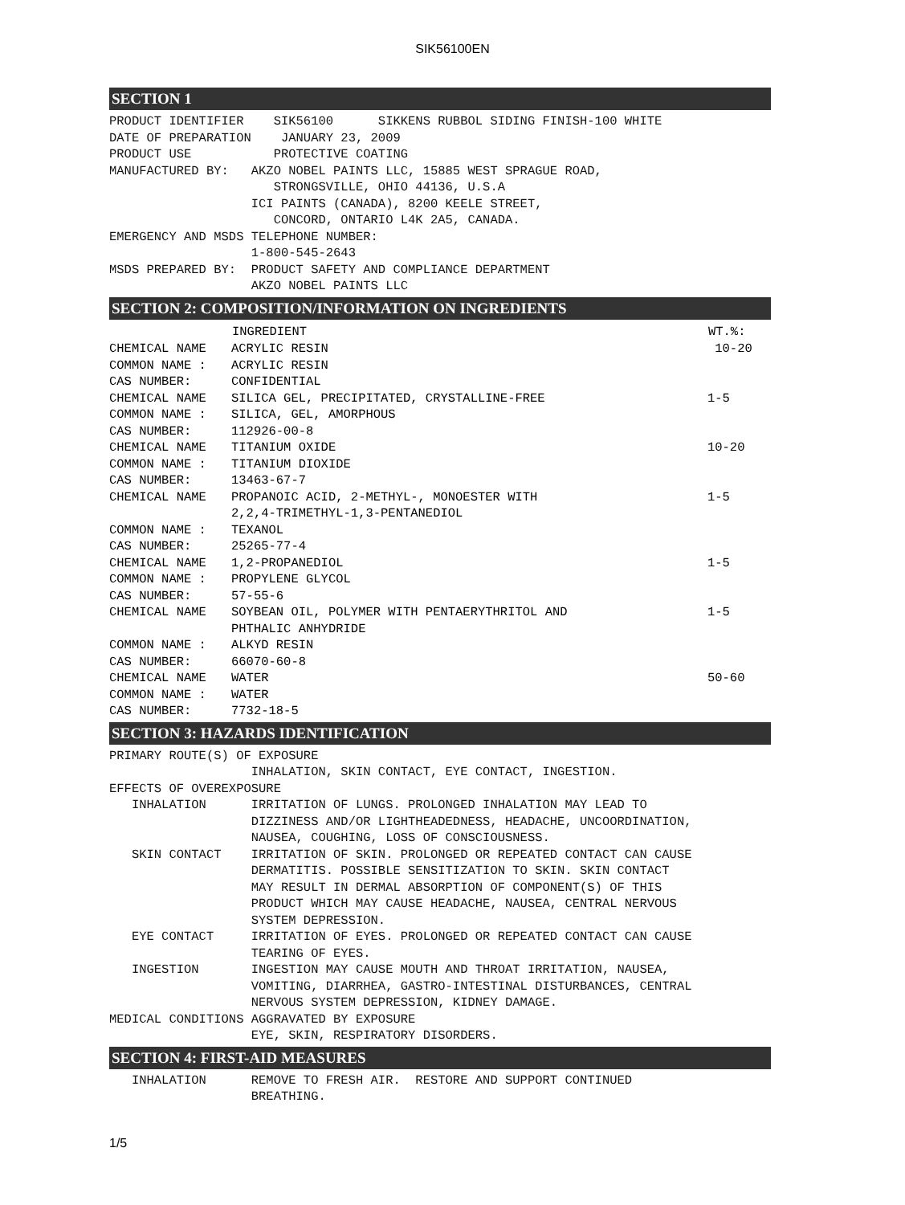SIK56100EN
SECTION 1
PRODUCT IDENTIFIER    SIK56100      SIKKENS RUBBOL SIDING FINISH-100 WHITE
DATE OF PREPARATION    JANUARY 23, 2009
PRODUCT USE           PROTECTIVE COATING
MANUFACTURED BY:   AKZO NOBEL PAINTS LLC, 15885 WEST SPRAGUE ROAD,
                      STRONGSVILLE, OHIO 44136, U.S.A
                   ICI PAINTS (CANADA), 8200 KEELE STREET,
                      CONCORD, ONTARIO L4K 2A5, CANADA.
EMERGENCY AND MSDS TELEPHONE NUMBER:
                   1-800-545-2643
MSDS PREPARED BY:  PRODUCT SAFETY AND COMPLIANCE DEPARTMENT
                   AKZO NOBEL PAINTS LLC
SECTION 2: COMPOSITION/INFORMATION ON INGREDIENTS
| | INGREDIENT | WT.%: |
| --- | --- | --- |
| CHEMICAL NAME | ACRYLIC RESIN | 10-20 |
| COMMON NAME : | ACRYLIC RESIN | |
| CAS NUMBER: | CONFIDENTIAL | |
| CHEMICAL NAME | SILICA GEL, PRECIPITATED, CRYSTALLINE-FREE | 1-5 |
| COMMON NAME : | SILICA, GEL, AMORPHOUS | |
| CAS NUMBER: | 112926-00-8 | |
| CHEMICAL NAME | TITANIUM OXIDE | 10-20 |
| COMMON NAME : | TITANIUM DIOXIDE | |
| CAS NUMBER: | 13463-67-7 | |
| CHEMICAL NAME | PROPANOIC ACID, 2-METHYL-, MONOESTER WITH 2,2,4-TRIMETHYL-1,3-PENTANEDIOL | 1-5 |
| COMMON NAME : | TEXANOL | |
| CAS NUMBER: | 25265-77-4 | |
| CHEMICAL NAME | 1,2-PROPANEDIOL | 1-5 |
| COMMON NAME : | PROPYLENE GLYCOL | |
| CAS NUMBER: | 57-55-6 | |
| CHEMICAL NAME | SOYBEAN OIL, POLYMER WITH PENTAERYTHRITOL AND PHTHALIC ANHYDRIDE | 1-5 |
| COMMON NAME : | ALKYD RESIN | |
| CAS NUMBER: | 66070-60-8 | |
| CHEMICAL NAME | WATER | 50-60 |
| COMMON NAME : | WATER | |
| CAS NUMBER: | 7732-18-5 | |
SECTION 3: HAZARDS IDENTIFICATION
PRIMARY ROUTE(S) OF EXPOSURE
                   INHALATION, SKIN CONTACT, EYE CONTACT, INGESTION.
EFFECTS OF OVEREXPOSURE
   INHALATION      IRRITATION OF LUNGS. PROLONGED INHALATION MAY LEAD TO
                   DIZZINESS AND/OR LIGHTHEADEDNESS, HEADACHE, UNCOORDINATION,
                   NAUSEA, COUGHING, LOSS OF CONSCIOUSNESS.
   SKIN CONTACT    IRRITATION OF SKIN. PROLONGED OR REPEATED CONTACT CAN CAUSE
                   DERMATITIS. POSSIBLE SENSITIZATION TO SKIN. SKIN CONTACT
                   MAY RESULT IN DERMAL ABSORPTION OF COMPONENT(S) OF THIS
                   PRODUCT WHICH MAY CAUSE HEADACHE, NAUSEA, CENTRAL NERVOUS
                   SYSTEM DEPRESSION.
   EYE CONTACT     IRRITATION OF EYES. PROLONGED OR REPEATED CONTACT CAN CAUSE
                   TEARING OF EYES.
   INGESTION       INGESTION MAY CAUSE MOUTH AND THROAT IRRITATION, NAUSEA,
                   VOMITING, DIARRHEA, GASTRO-INTESTINAL DISTURBANCES, CENTRAL
                   NERVOUS SYSTEM DEPRESSION, KIDNEY DAMAGE.
MEDICAL CONDITIONS AGGRAVATED BY EXPOSURE
                   EYE, SKIN, RESPIRATORY DISORDERS.
SECTION 4: FIRST-AID MEASURES
   INHALATION      REMOVE TO FRESH AIR.  RESTORE AND SUPPORT CONTINUED
                   BREATHING.
1/5